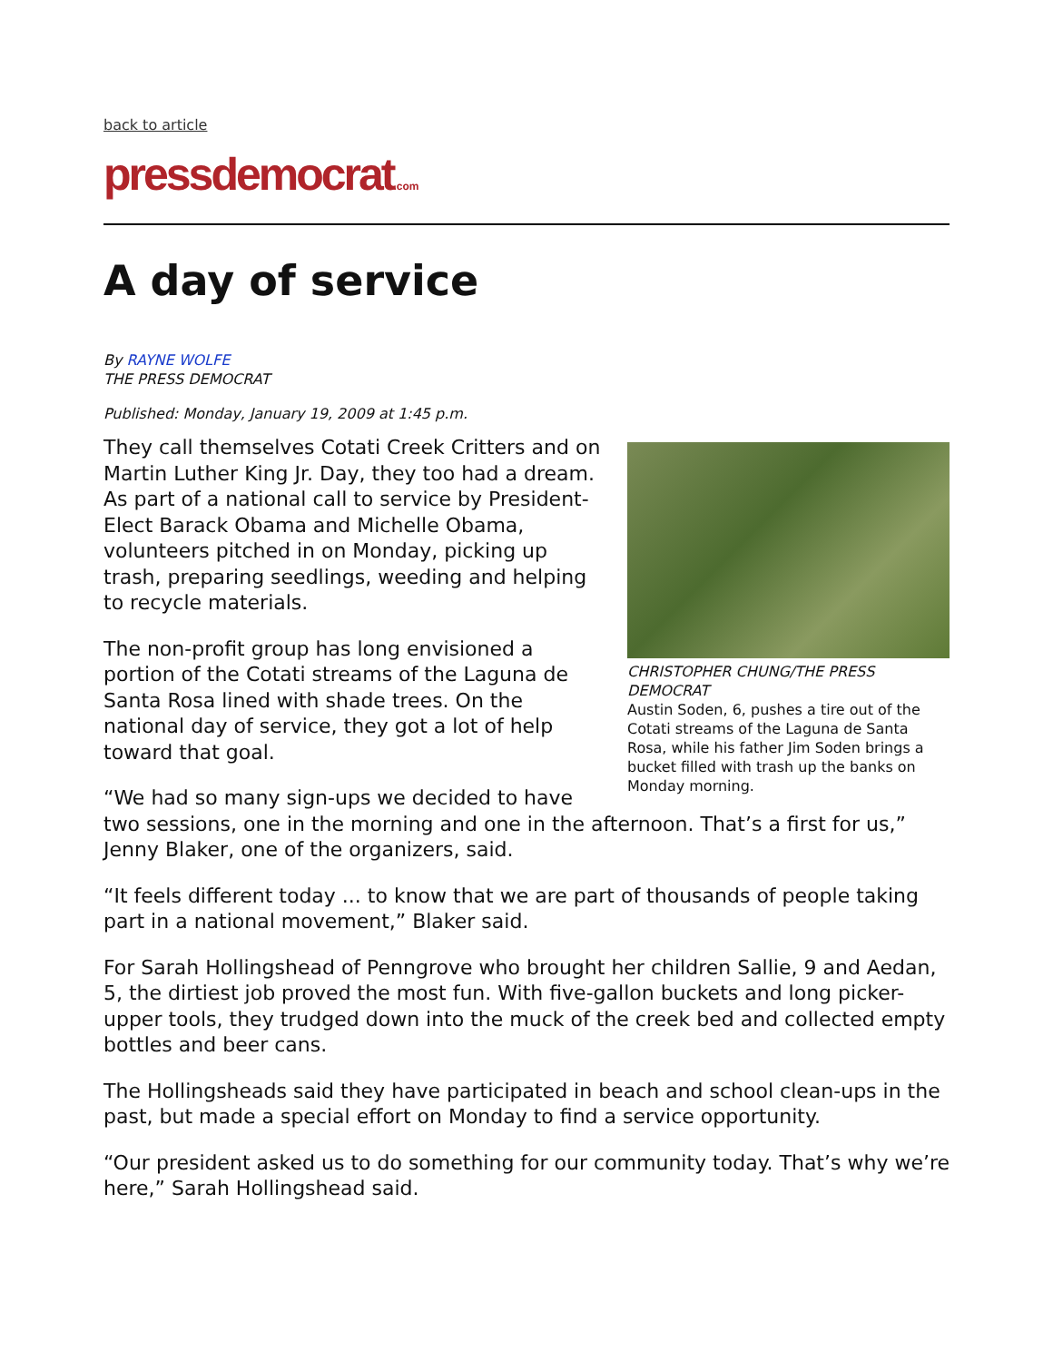back to article
pressdemocrat.com
A day of service
By RAYNE WOLFE
THE PRESS DEMOCRAT
Published: Monday, January 19, 2009 at 1:45 p.m.
CHRISTOPHER CHUNG/THE PRESS DEMOCRAT
Austin Soden, 6, pushes a tire out of the Cotati streams of the Laguna de Santa Rosa, while his father Jim Soden brings a bucket filled with trash up the banks on Monday morning.
They call themselves Cotati Creek Critters and on Martin Luther King Jr. Day, they too had a dream. As part of a national call to service by President-Elect Barack Obama and Michelle Obama, volunteers pitched in on Monday, picking up trash, preparing seedlings, weeding and helping to recycle materials.
The non-profit group has long envisioned a portion of the Cotati streams of the Laguna de Santa Rosa lined with shade trees. On the national day of service, they got a lot of help toward that goal.
“We had so many sign-ups we decided to have two sessions, one in the morning and one in the afternoon. That’s a first for us,” Jenny Blaker, one of the organizers, said.
“It feels different today ... to know that we are part of thousands of people taking part in a national movement,” Blaker said.
For Sarah Hollingshead of Penngrove who brought her children Sallie, 9 and Aedan, 5, the dirtiest job proved the most fun. With five-gallon buckets and long picker-upper tools, they trudged down into the muck of the creek bed and collected empty bottles and beer cans.
The Hollingsheads said they have participated in beach and school clean-ups in the past, but made a special effort on Monday to find a service opportunity.
“Our president asked us to do something for our community today. That’s why we’re here,” Sarah Hollingshead said.